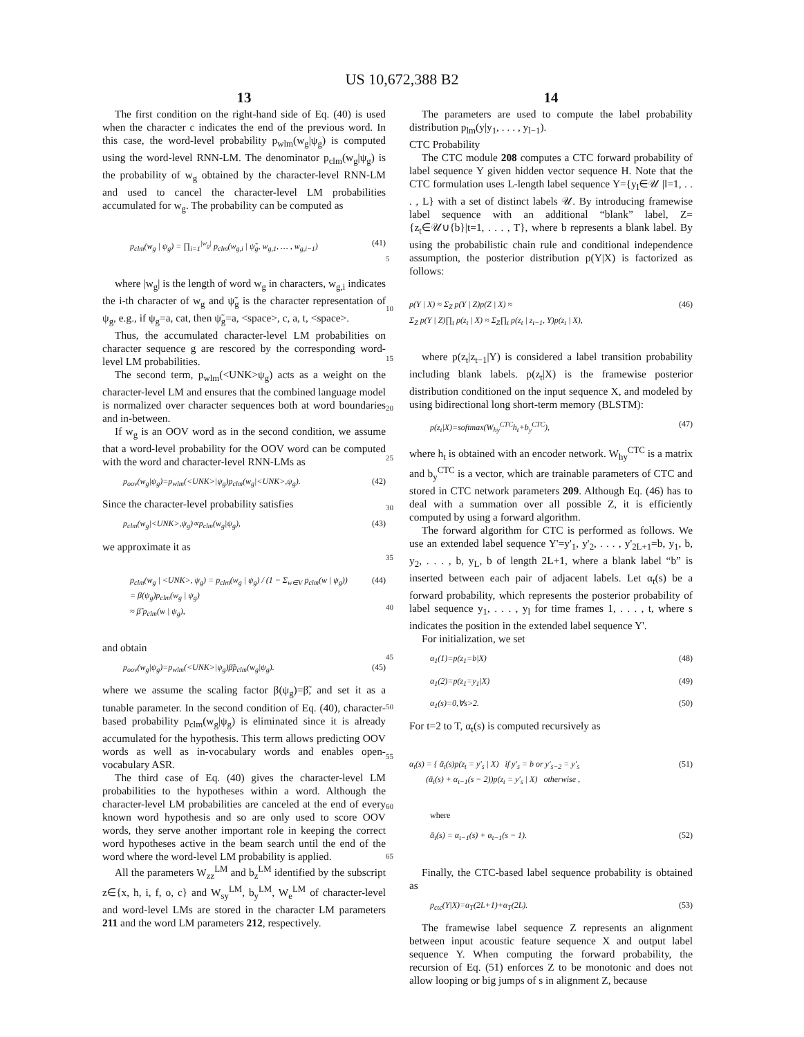US 10,672,388 B2
13
The first condition on the right-hand side of Eq. (40) is used when the character c indicates the end of the previous word. In this case, the word-level probability p<sub>wlm</sub>(w<sub>g</sub>|ψ<sub>g</sub>) is computed using the word-level RNN-LM. The denominator p<sub>clm</sub>(w<sub>g</sub>|ψ<sub>g</sub>) is the probability of w<sub>g</sub> obtained by the character-level RNN-LM and used to cancel the character-level LM probabilities accumulated for w<sub>g</sub>. The probability can be computed as
p<sub>clm</sub>(w<sub>g</sub> | ψ<sub>g</sub>) = ∏<sub>i=1</sub><sup>|w<sub>g</sub>|</sup> p<sub>clm</sub>(w<sub>g,i</sub> | ψ̃<sub>g</sub>, w<sub>g,1</sub>, … , w<sub>g,i−1</sub>) (41)
where |w<sub>g</sub>| is the length of word w<sub>g</sub> in characters, w<sub>g,i</sub> indicates the i-th character of w<sub>g</sub> and ψ̃<sub>g</sub> is the character representation of ψ<sub>g</sub>, e.g., if ψ<sub>g</sub>=a, cat, then ψ̃<sub>g</sub>=a, <space>, c, a, t, <space>.
Thus, the accumulated character-level LM probabilities on character sequence g are rescored by the corresponding word-level LM probabilities.
The second term, p<sub>wlm</sub>(<UNK>ψ<sub>g</sub>) acts as a weight on the character-level LM and ensures that the combined language model is normalized over character sequences both at word boundaries and in-between.
If w<sub>g</sub> is an OOV word as in the second condition, we assume that a word-level probability for the OOV word can be computed with the word and character-level RNN-LMs as
p<sub>oov</sub>(w<sub>g</sub>|ψ<sub>g</sub>)=p<sub>wlm</sub>(<UNK>|ψ<sub>g</sub>)p<sub>clm</sub>(w<sub>g</sub>|<UNK>,ψ<sub>g</sub>). (42)
Since the character-level probability satisfies
p<sub>clm</sub>(w<sub>g</sub>|<UNK>,ψ<sub>g</sub>)∝p<sub>clm</sub>(w<sub>g</sub>|ψ<sub>g</sub>), (43)
we approximate it as
p<sub>clm</sub>(w<sub>g</sub> | <UNK>, ψ<sub>g</sub>) = p<sub>clm</sub>(w<sub>g</sub> | ψ<sub>g</sub>) / (1 − Σ<sub>w∈V</sub> p<sub>clm</sub>(w | ψ<sub>g</sub>))
= β(ψ<sub>g</sub>)p<sub>clm</sub>(w<sub>g</sub> | ψ<sub>g</sub>)
≈ β̃ p<sub>clm</sub>(w | ψ<sub>g</sub>), (44)
and obtain
p<sub>oov</sub>(w<sub>g</sub>|ψ<sub>g</sub>)=p<sub>wlm</sub>(<UNK>|ψ<sub>g</sub>)β̃p<sub>clm</sub>(w<sub>g</sub>|ψ<sub>g</sub>). (45)
where we assume the scaling factor β(ψ<sub>g</sub>)=β̃, and set it as a tunable parameter. In the second condition of Eq. (40), character-based probability p<sub>clm</sub>(w<sub>g</sub>|ψ<sub>g</sub>) is eliminated since it is already accumulated for the hypothesis. This term allows predicting OOV words as well as in-vocabulary words and enables open-vocabulary ASR.
The third case of Eq. (40) gives the character-level LM probabilities to the hypotheses within a word. Although the character-level LM probabilities are canceled at the end of every known word hypothesis and so are only used to score OOV words, they serve another important role in keeping the correct word hypotheses active in the beam search until the end of the word where the word-level LM probability is applied.
All the parameters W<sub>zz</sub><sup>LM</sup> and b<sub>z</sub><sup>LM</sup> identified by the subscript z∈{x, h, i, f, o, c} and W<sub>sy</sub><sup>LM</sup>, b<sub>y</sub><sup>LM</sup>, W<sub>e</sub><sup>LM</sup> of character-level and word-level LMs are stored in the character LM parameters 211 and the word LM parameters 212, respectively.
5
10
15
20
25
30
35
40
45
50
55
60
65
14
The parameters are used to compute the label probability distribution p<sub>lm</sub>(y|y<sub>1</sub>, . . . , y<sub>l−1</sub>).
CTC Probability
The CTC module 208 computes a CTC forward probability of label sequence Y given hidden vector sequence H. Note that the CTC formulation uses L-length label sequence Y={y<sub>l</sub>∈𝒰 |l=1, . . . , L} with a set of distinct labels 𝒰. By introducing framewise label sequence with an additional “blank” label, Z={z<sub>t</sub>∈𝒰∪{b}|t=1, . . . , T}, where b represents a blank label. By using the probabilistic chain rule and conditional independence assumption, the posterior distribution p(Y|X) is factorized as follows:
p(Y | X) ≈ Σ<sub>Z</sub> p(Y | Z)p(Z | X) ≈
Σ<sub>Z</sub> p(Y | Z)∏<sub>t</sub> p(z<sub>t</sub> | X) ≈ Σ<sub>Z</sub>∏<sub>t</sub> p(z<sub>t</sub> | z<sub>t−1</sub>, Y)p(z<sub>t</sub> | X), (46)
where p(z<sub>t</sub>|z<sub>t−1</sub>|Y) is considered a label transition probability including blank labels. p(z<sub>t</sub>|X) is the framewise posterior distribution conditioned on the input sequence X, and modeled by using bidirectional long short-term memory (BLSTM):
p(z<sub>t</sub>|X)=softmax(W<sub>hy</sub><sup>CTC</sup>h<sub>t</sub>+b<sub>y</sub><sup>CTC</sup>), (47)
where h<sub>t</sub> is obtained with an encoder network. W<sub>hy</sub><sup>CTC</sup> is a matrix and b<sub>y</sub><sup>CTC</sup> is a vector, which are trainable parameters of CTC and stored in CTC network parameters 209. Although Eq. (46) has to deal with a summation over all possible Z, it is efficiently computed by using a forward algorithm.
The forward algorithm for CTC is performed as follows. We use an extended label sequence Y'=y'<sub>1</sub>, y'<sub>2</sub>, . . . , y'<sub>2L+1</sub>=b, y<sub>1</sub>, b, y<sub>2</sub>, . . . , b, y<sub>L</sub>, b of length 2L+1, where a blank label “b” is inserted between each pair of adjacent labels. Let α<sub>t</sub>(s) be a forward probability, which represents the posterior probability of label sequence y<sub>1</sub>, . . . , y<sub>l</sub> for time frames 1, . . . , t, where s indicates the position in the extended label sequence Y'.
For initialization, we set
α<sub>1</sub>(1)=p(z<sub>1</sub>=b|X) (48)
α<sub>1</sub>(2)=p(z<sub>1</sub>=y<sub>1</sub>|X) (49)
α<sub>1</sub>(s)=0,∀s>2. (50)
For t=2 to T, α<sub>t</sub>(s) is computed recursively as
α<sub>t</sub>(s) = { ᾱ<sub>t</sub>(s)p(z<sub>t</sub> = y'<sub>s</sub> | X) if y'<sub>s</sub> = b or y'<sub>s−2</sub> = y'<sub>s</sub>
(ᾱ<sub>t</sub>(s) + α<sub>t−1</sub>(s − 2))p(z<sub>t</sub> = y'<sub>s</sub> | X) otherwise , (51)
where
ᾱ<sub>t</sub>(s) = α<sub>t−1</sub>(s) + α<sub>t−1</sub>(s − 1). (52)
Finally, the CTC-based label sequence probability is obtained as
p<sub>ctc</sub>(Y|X)=α<sub>T</sub>(2L+1)+α<sub>T</sub>(2L). (53)
The framewise label sequence Z represents an alignment between input acoustic feature sequence X and output label sequence Y. When computing the forward probability, the recursion of Eq. (51) enforces Z to be monotonic and does not allow looping or big jumps of s in alignment Z, because